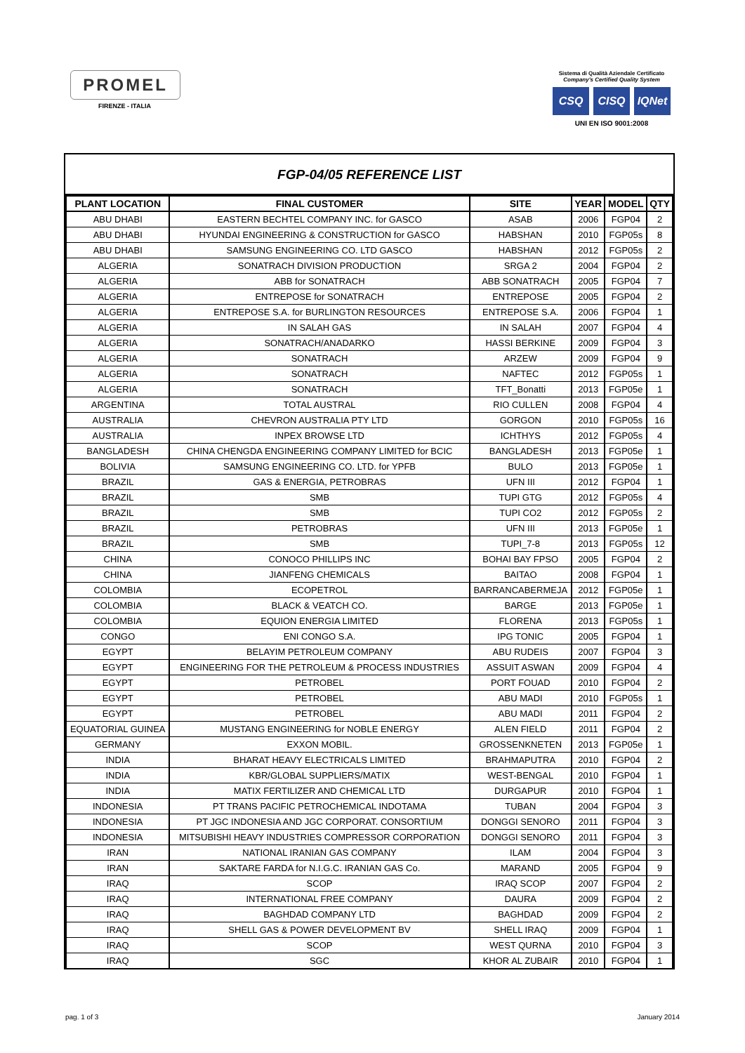PROMEL
FIRENZE - ITALIA
Sistema di Qualità Aziendale Certificato
Company's Certified Quality System
CSQ CISQ IQNet
UNI EN ISO 9001:2008
FGP-04/05 REFERENCE LIST
| PLANT LOCATION | FINAL CUSTOMER | SITE | YEAR | MODEL | QTY |
| --- | --- | --- | --- | --- | --- |
| ABU DHABI | EASTERN BECHTEL COMPANY INC. for GASCO | ASAB | 2006 | FGP04 | 2 |
| ABU DHABI | HYUNDAI ENGINEERING & CONSTRUCTION for GASCO | HABSHAN | 2010 | FGP05s | 8 |
| ABU DHABI | SAMSUNG ENGINEERING CO. LTD GASCO | HABSHAN | 2012 | FGP05s | 2 |
| ALGERIA | SONATRACH DIVISION PRODUCTION | SRGA 2 | 2004 | FGP04 | 2 |
| ALGERIA | ABB for SONATRACH | ABB SONATRACH | 2005 | FGP04 | 7 |
| ALGERIA | ENTREPOSE for SONATRACH | ENTREPOSE | 2005 | FGP04 | 2 |
| ALGERIA | ENTREPOSE S.A. for BURLINGTON RESOURCES | ENTREPOSE S.A. | 2006 | FGP04 | 1 |
| ALGERIA | IN SALAH GAS | IN SALAH | 2007 | FGP04 | 4 |
| ALGERIA | SONATRACH/ANADARKO | HASSI BERKINE | 2009 | FGP04 | 3 |
| ALGERIA | SONATRACH | ARZEW | 2009 | FGP04 | 9 |
| ALGERIA | SONATRACH | NAFTEC | 2012 | FGP05s | 1 |
| ALGERIA | SONATRACH | TFT_Bonatti | 2013 | FGP05e | 1 |
| ARGENTINA | TOTAL AUSTRAL | RIO CULLEN | 2008 | FGP04 | 4 |
| AUSTRALIA | CHEVRON AUSTRALIA PTY LTD | GORGON | 2010 | FGP05s | 16 |
| AUSTRALIA | INPEX BROWSE LTD | ICHTHYS | 2012 | FGP05s | 4 |
| BANGLADESH | CHINA CHENGDA ENGINEERING COMPANY LIMITED for BCIC | BANGLADESH | 2013 | FGP05e | 1 |
| BOLIVIA | SAMSUNG ENGINEERING CO. LTD. for YPFB | BULO | 2013 | FGP05e | 1 |
| BRAZIL | GAS & ENERGIA, PETROBRAS | UFN III | 2012 | FGP04 | 1 |
| BRAZIL | SMB | TUPI GTG | 2012 | FGP05s | 4 |
| BRAZIL | SMB | TUPI CO2 | 2012 | FGP05s | 2 |
| BRAZIL | PETROBRAS | UFN III | 2013 | FGP05e | 1 |
| BRAZIL | SMB | TUPI_7-8 | 2013 | FGP05s | 12 |
| CHINA | CONOCO PHILLIPS INC | BOHAI BAY FPSO | 2005 | FGP04 | 2 |
| CHINA | JIANFENG CHEMICALS | BAITAO | 2008 | FGP04 | 1 |
| COLOMBIA | ECOPETROL | BARRANCABERMEJA | 2012 | FGP05e | 1 |
| COLOMBIA | BLACK & VEATCH CO. | BARGE | 2013 | FGP05e | 1 |
| COLOMBIA | EQUION ENERGIA LIMITED | FLORENA | 2013 | FGP05s | 1 |
| CONGO | ENI CONGO S.A. | IPG TONIC | 2005 | FGP04 | 1 |
| EGYPT | BELAYIM PETROLEUM COMPANY | ABU RUDEIS | 2007 | FGP04 | 3 |
| EGYPT | ENGINEERING FOR THE PETROLEUM & PROCESS INDUSTRIES | ASSUIT ASWAN | 2009 | FGP04 | 4 |
| EGYPT | PETROBEL | PORT FOUAD | 2010 | FGP04 | 2 |
| EGYPT | PETROBEL | ABU MADI | 2010 | FGP05s | 1 |
| EGYPT | PETROBEL | ABU MADI | 2011 | FGP04 | 2 |
| EQUATORIAL GUINEA | MUSTANG ENGINEERING for NOBLE ENERGY | ALEN FIELD | 2011 | FGP04 | 2 |
| GERMANY | EXXON MOBIL. | GROSSENKNETEN | 2013 | FGP05e | 1 |
| INDIA | BHARAT HEAVY ELECTRICALS LIMITED | BRAHMAPUTRA | 2010 | FGP04 | 2 |
| INDIA | KBR/GLOBAL SUPPLIERS/MATIX | WEST-BENGAL | 2010 | FGP04 | 1 |
| INDIA | MATIX FERTILIZER AND CHEMICAL LTD | DURGAPUR | 2010 | FGP04 | 1 |
| INDONESIA | PT TRANS PACIFIC PETROCHEMICAL INDOTAMA | TUBAN | 2004 | FGP04 | 3 |
| INDONESIA | PT JGC INDONESIA AND JGC CORPORAT. CONSORTIUM | DONGGI SENORO | 2011 | FGP04 | 3 |
| INDONESIA | MITSUBISHI HEAVY INDUSTRIES COMPRESSOR CORPORATION | DONGGI SENORO | 2011 | FGP04 | 3 |
| IRAN | NATIONAL IRANIAN GAS COMPANY | ILAM | 2004 | FGP04 | 3 |
| IRAN | SAKTARE FARDA for N.I.G.C. IRANIAN GAS Co. | MARAND | 2005 | FGP04 | 9 |
| IRAQ | SCOP | IRAQ SCOP | 2007 | FGP04 | 2 |
| IRAQ | INTERNATIONAL FREE COMPANY | DAURA | 2009 | FGP04 | 2 |
| IRAQ | BAGHDAD COMPANY LTD | BAGHDAD | 2009 | FGP04 | 2 |
| IRAQ | SHELL GAS & POWER DEVELOPMENT BV | SHELL IRAQ | 2009 | FGP04 | 1 |
| IRAQ | SCOP | WEST QURNA | 2010 | FGP04 | 3 |
| IRAQ | SGC | KHOR AL ZUBAIR | 2010 | FGP04 | 1 |
pag. 1 of 3 January 2014